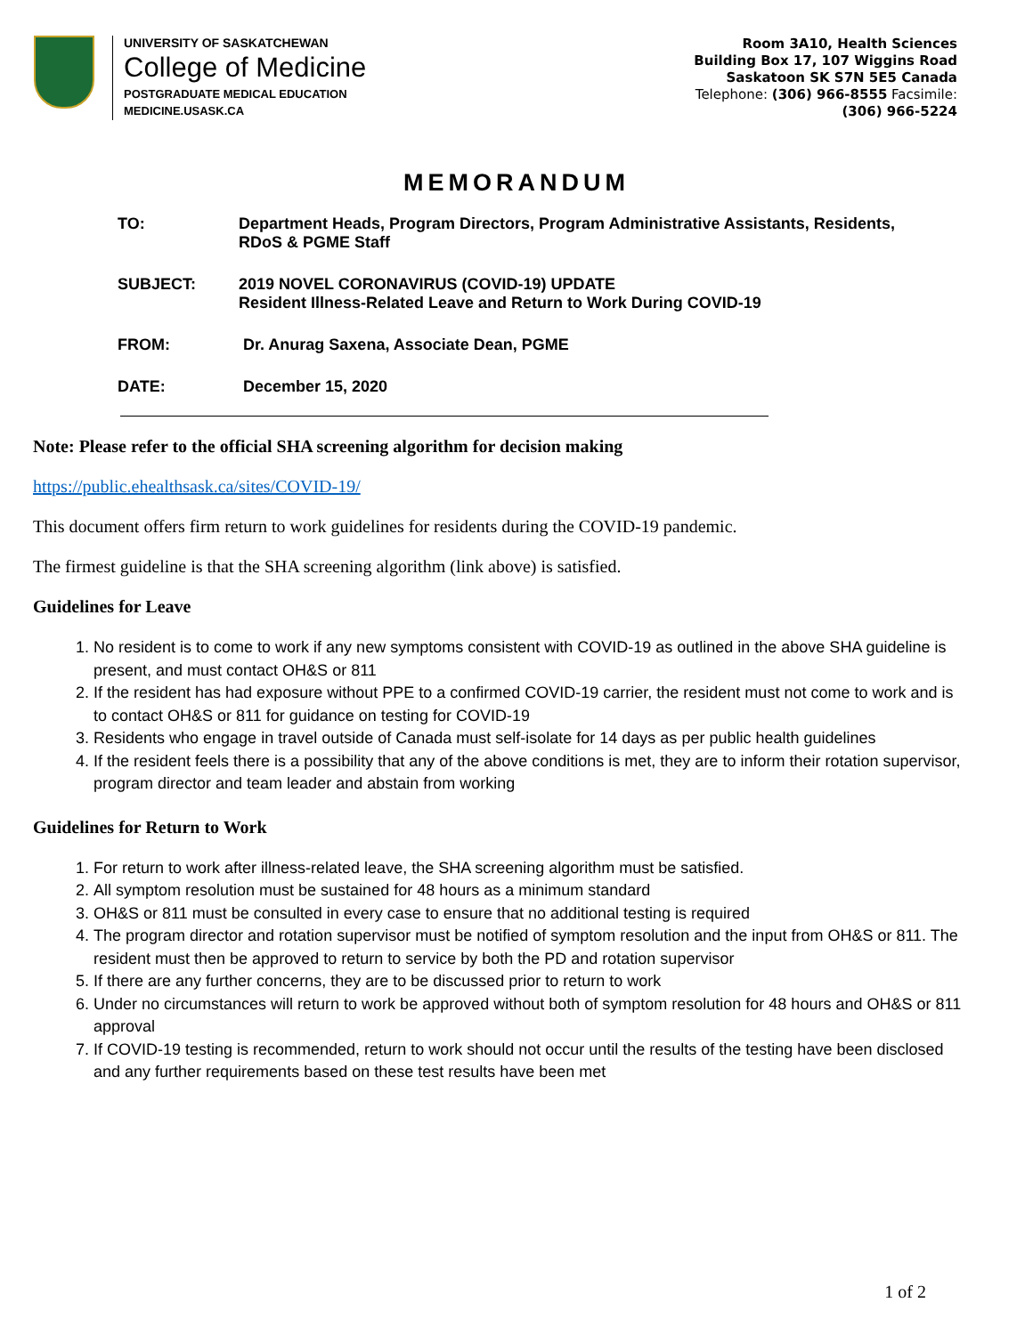UNIVERSITY OF SASKATCHEWAN
College of Medicine
POSTGRADUATE MEDICAL EDUCATION
MEDICINE.USASK.CA
Room 3A10, Health Sciences
Building Box 17, 107 Wiggins Road
Saskatoon SK S7N 5E5 Canada
Telephone: (306) 966-8555 Facsimile:
(306) 966-5224
MEMORANDUM
TO: Department Heads, Program Directors, Program Administrative Assistants, Residents,
RDoS & PGME Staff
SUBJECT: 2019 NOVEL CORONAVIRUS (COVID-19) UPDATE
Resident Illness-Related Leave and Return to Work During COVID-19
FROM: Dr. Anurag Saxena, Associate Dean, PGME
DATE: December 15, 2020
Note: Please refer to the official SHA screening algorithm for decision making
https://public.ehealthsask.ca/sites/COVID-19/
This document offers firm return to work guidelines for residents during the COVID-19 pandemic.
The firmest guideline is that the SHA screening algorithm (link above) is satisfied.
Guidelines for Leave
1. No resident is to come to work if any new symptoms consistent with COVID-19 as outlined in the above SHA guideline is present, and must contact OH&S or 811
2. If the resident has had exposure without PPE to a confirmed COVID-19 carrier, the resident must not come to work and is to contact OH&S or 811 for guidance on testing for COVID-19
3. Residents who engage in travel outside of Canada must self-isolate for 14 days as per public health guidelines
4. If the resident feels there is a possibility that any of the above conditions is met, they are to inform their rotation supervisor, program director and team leader and abstain from working
Guidelines for Return to Work
1. For return to work after illness-related leave, the SHA screening algorithm must be satisfied.
2. All symptom resolution must be sustained for 48 hours as a minimum standard
3. OH&S or 811 must be consulted in every case to ensure that no additional testing is required
4. The program director and rotation supervisor must be notified of symptom resolution and the input from OH&S or 811. The resident must then be approved to return to service by both the PD and rotation supervisor
5. If there are any further concerns, they are to be discussed prior to return to work
6. Under no circumstances will return to work be approved without both of symptom resolution for 48 hours and OH&S or 811 approval
7. If COVID-19 testing is recommended, return to work should not occur until the results of the testing have been disclosed and any further requirements based on these test results have been met
1 of 2